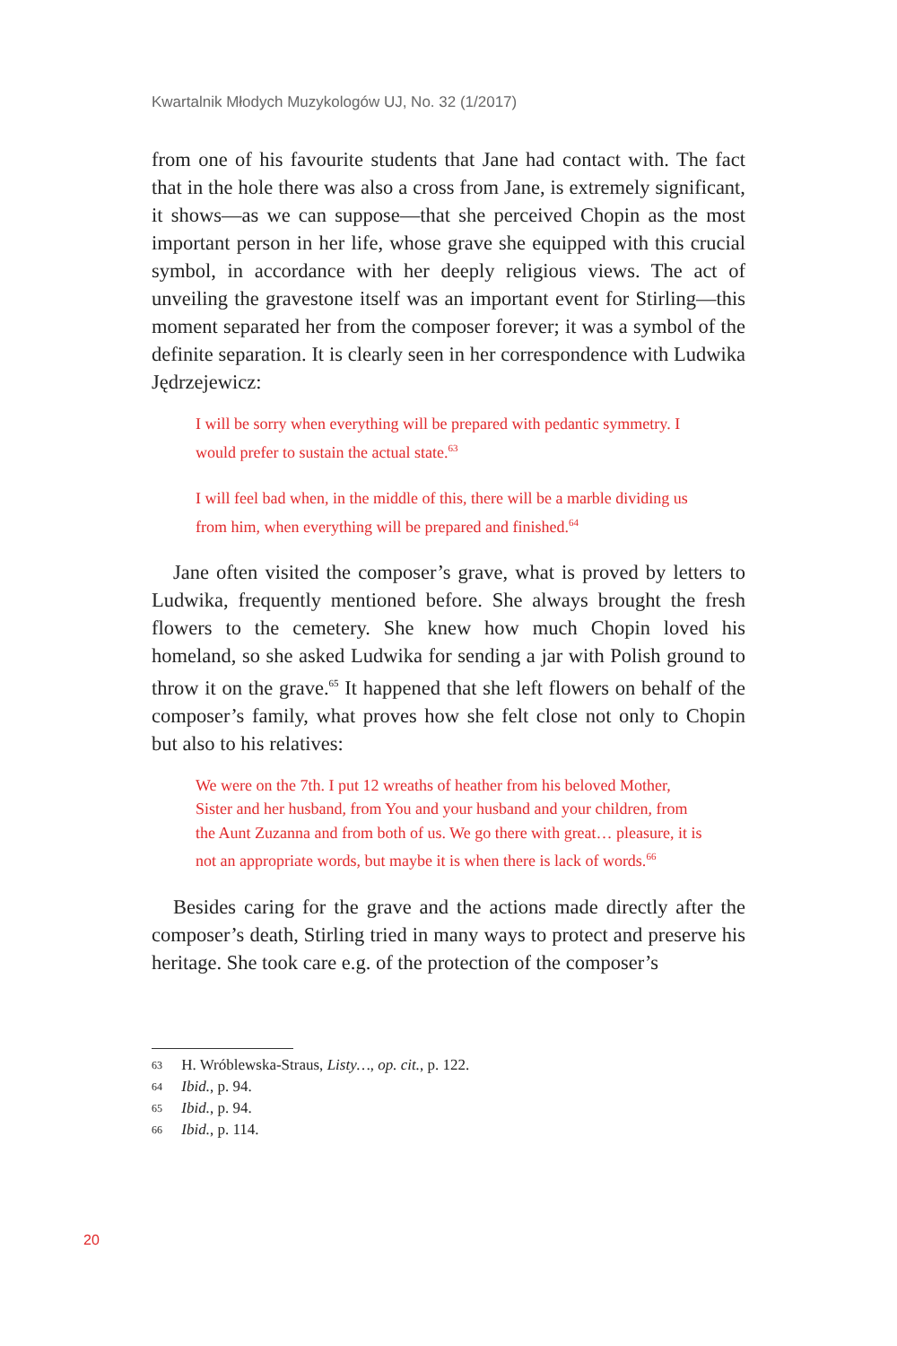Kwartalnik Młodych Muzykologów UJ, No. 32 (1/2017)
from one of his favourite students that Jane had contact with. The fact that in the hole there was also a cross from Jane, is extremely significant, it shows—as we can suppose—that she perceived Chopin as the most important person in her life, whose grave she equipped with this crucial symbol, in accordance with her deeply religious views. The act of unveiling the gravestone itself was an important event for Stirling—this moment separated her from the composer forever; it was a symbol of the definite separation. It is clearly seen in her correspondence with Ludwika Jędrzejewicz:
I will be sorry when everything will be prepared with pedantic symmetry. I would prefer to sustain the actual state.<sup>63</sup>
I will feel bad when, in the middle of this, there will be a marble dividing us from him, when everything will be prepared and finished.<sup>64</sup>
Jane often visited the composer’s grave, what is proved by letters to Ludwika, frequently mentioned before. She always brought the fresh flowers to the cemetery. She knew how much Chopin loved his homeland, so she asked Ludwika for sending a jar with Polish ground to throw it on the grave.<sup>65</sup> It happened that she left flowers on behalf of the composer’s family, what proves how she felt close not only to Chopin but also to his relatives:
We were on the 7th. I put 12 wreaths of heather from his beloved Mother, Sister and her husband, from You and your husband and your children, from the Aunt Zuzanna and from both of us. We go there with great… pleasure, it is not an appropriate words, but maybe it is when there is lack of words.<sup>66</sup>
Besides caring for the grave and the actions made directly after the composer’s death, Stirling tried in many ways to protect and preserve his heritage. She took care e.g. of the protection of the composer’s
63 H. Wróblewska-Straus, Listy…, op. cit., p. 122.
64 Ibid., p. 94.
65 Ibid., p. 94.
66 Ibid., p. 114.
20